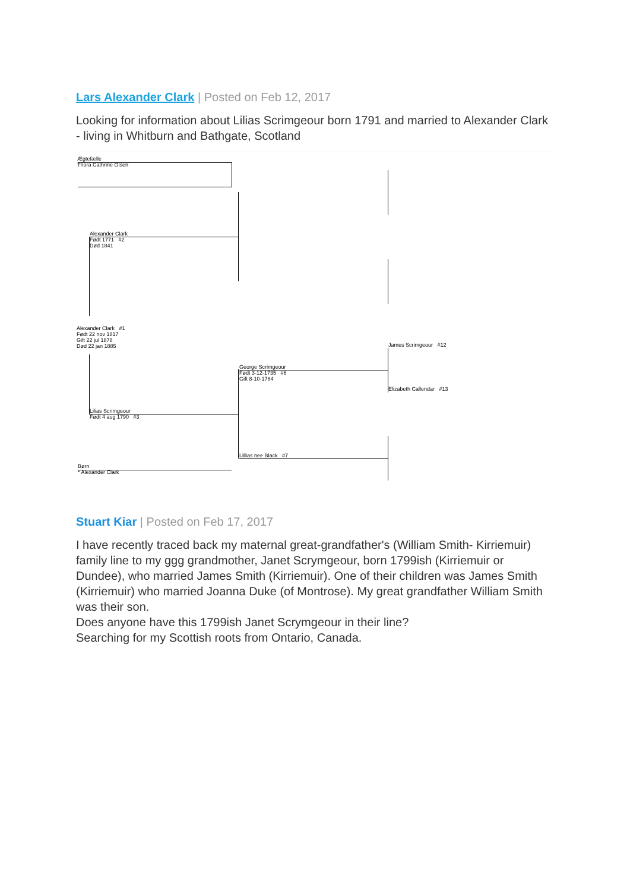Lars Alexander Clark | Posted on Feb 12, 2017
Looking for information about Lilias Scrimgeour born 1791 and married to Alexander Clark - living in Whitburn and Bathgate, Scotland
Ægtefælle
Thora Cathrine Olsen
Alexander Clark
Født 1771 #2
Død 1841
Alexander Clark #1
Født 22 nov 1817
Gift 22 jul 1878
Død 22 jan 1885
Lilias Scrimgeour
Født 4 aug 1790 #3
George Scrimgeour
Født 3-12-1735 #6
Gift 8-10-1784
Lillias nee Black #7
James Scrimgeour #12
Elizabeth Callendar #13
Børn
* Alexander Clark
Stuart Kiar | Posted on Feb 17, 2017
I have recently traced back my maternal great-grandfather's (William Smith- Kirriemuir) family line to my ggg grandmother, Janet Scrymgeour, born 1799ish (Kirriemuir or Dundee), who married James Smith (Kirriemuir). One of their children was James Smith (Kirriemuir) who married Joanna Duke (of Montrose). My great grandfather William Smith was their son.
Does anyone have this 1799ish Janet Scrymgeour in their line?
Searching for my Scottish roots from Ontario, Canada.